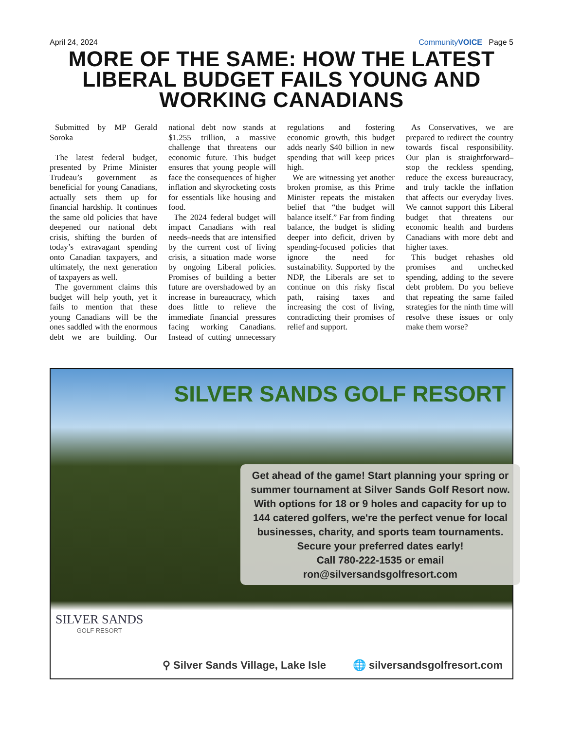April 24, 2024 CommunityVOICE Page 5
MORE OF THE SAME: HOW THE LATEST LIBERAL BUDGET FAILS YOUNG AND WORKING CANADIANS
Submitted by MP Gerald Soroka
The latest federal budget, presented by Prime Minister Trudeau’s government as beneficial for young Canadians, actually sets them up for financial hardship. It continues the same old policies that have deepened our national debt crisis, shifting the burden of today’s extravagant spending onto Canadian taxpayers, and ultimately, the next generation of taxpayers as well.
The government claims this budget will help youth, yet it fails to mention that these young Canadians will be the ones saddled with the enormous debt we are building. Our national debt now stands at $1.255 trillion, a massive challenge that threatens our economic future. This budget ensures that young people will face the consequences of higher inflation and skyrocketing costs for essentials like housing and food.
The 2024 federal budget will impact Canadians with real needs–needs that are intensified by the current cost of living crisis, a situation made worse by ongoing Liberal policies. Promises of building a better future are overshadowed by an increase in bureaucracy, which does little to relieve the immediate financial pressures facing working Canadians. Instead of cutting unnecessary regulations and fostering economic growth, this budget adds nearly $40 billion in new spending that will keep prices high.
We are witnessing yet another broken promise, as this Prime Minister repeats the mistaken belief that “the budget will balance itself.” Far from finding balance, the budget is sliding deeper into deficit, driven by spending-focused policies that ignore the need for sustainability. Supported by the NDP, the Liberals are set to continue on this risky fiscal path, raising taxes and increasing the cost of living, contradicting their promises of relief and support.
As Conservatives, we are prepared to redirect the country towards fiscal responsibility. Our plan is straightforward–stop the reckless spending, reduce the excess bureaucracy, and truly tackle the inflation that affects our everyday lives. We cannot support this Liberal budget that threatens our economic health and burdens Canadians with more debt and higher taxes.
This budget rehashes old promises and unchecked spending, adding to the severe debt problem. Do you believe that repeating the same failed strategies for the ninth time will resolve these issues or only make them worse?
SILVER SANDS GOLF RESORT
Get ahead of the game! Start planning your spring or summer tournament at Silver Sands Golf Resort now.
With options for 18 or 9 holes and capacity for up to 144 catered golfers, we're the perfect venue for local businesses, charity, and sports team tournaments.
Secure your preferred dates early!
Call 780-222-1535 or email
ron@silversandsgolfresort.com
SILVER SANDS
GOLF RESORT
⚲ Silver Sands Village, Lake Isle 🌐 silversandsgolfresort.com